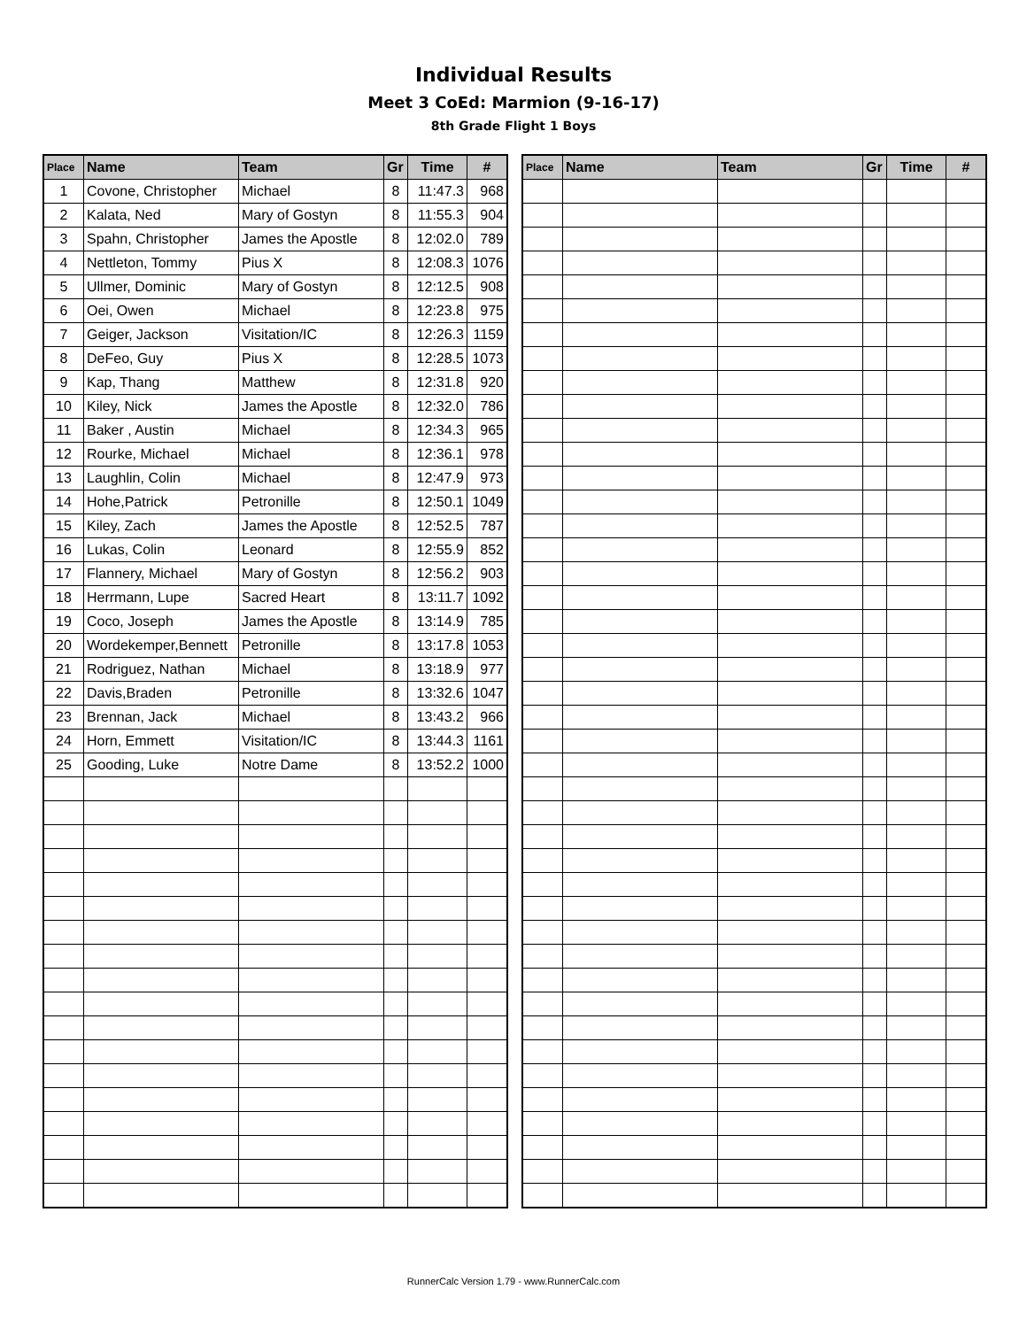Individual Results
Meet 3 CoEd: Marmion (9-16-17)
8th Grade Flight 1 Boys
| Place | Name | Team | Gr | Time | # |
| --- | --- | --- | --- | --- | --- |
| 1 | Covone, Christopher | Michael | 8 | 11:47.3 | 968 |
| 2 | Kalata, Ned | Mary of Gostyn | 8 | 11:55.3 | 904 |
| 3 | Spahn, Christopher | James the Apostle | 8 | 12:02.0 | 789 |
| 4 | Nettleton, Tommy | Pius X | 8 | 12:08.3 | 1076 |
| 5 | Ullmer, Dominic | Mary of Gostyn | 8 | 12:12.5 | 908 |
| 6 | Oei, Owen | Michael | 8 | 12:23.8 | 975 |
| 7 | Geiger, Jackson | Visitation/IC | 8 | 12:26.3 | 1159 |
| 8 | DeFeo, Guy | Pius X | 8 | 12:28.5 | 1073 |
| 9 | Kap, Thang | Matthew | 8 | 12:31.8 | 920 |
| 10 | Kiley, Nick | James the Apostle | 8 | 12:32.0 | 786 |
| 11 | Baker , Austin | Michael | 8 | 12:34.3 | 965 |
| 12 | Rourke, Michael | Michael | 8 | 12:36.1 | 978 |
| 13 | Laughlin, Colin | Michael | 8 | 12:47.9 | 973 |
| 14 | Hohe,Patrick | Petronille | 8 | 12:50.1 | 1049 |
| 15 | Kiley, Zach | James the Apostle | 8 | 12:52.5 | 787 |
| 16 | Lukas, Colin | Leonard | 8 | 12:55.9 | 852 |
| 17 | Flannery, Michael | Mary of Gostyn | 8 | 12:56.2 | 903 |
| 18 | Herrmann, Lupe | Sacred Heart | 8 | 13:11.7 | 1092 |
| 19 | Coco, Joseph | James the Apostle | 8 | 13:14.9 | 785 |
| 20 | Wordekemper,Bennett | Petronille | 8 | 13:17.8 | 1053 |
| 21 | Rodriguez, Nathan | Michael | 8 | 13:18.9 | 977 |
| 22 | Davis,Braden | Petronille | 8 | 13:32.6 | 1047 |
| 23 | Brennan, Jack | Michael | 8 | 13:43.2 | 966 |
| 24 | Horn, Emmett | Visitation/IC | 8 | 13:44.3 | 1161 |
| 25 | Gooding, Luke | Notre Dame | 8 | 13:52.2 | 1000 |
| Place | Name | Team | Gr | Time | # |
| --- | --- | --- | --- | --- | --- |
RunnerCalc Version 1.79 - www.RunnerCalc.com